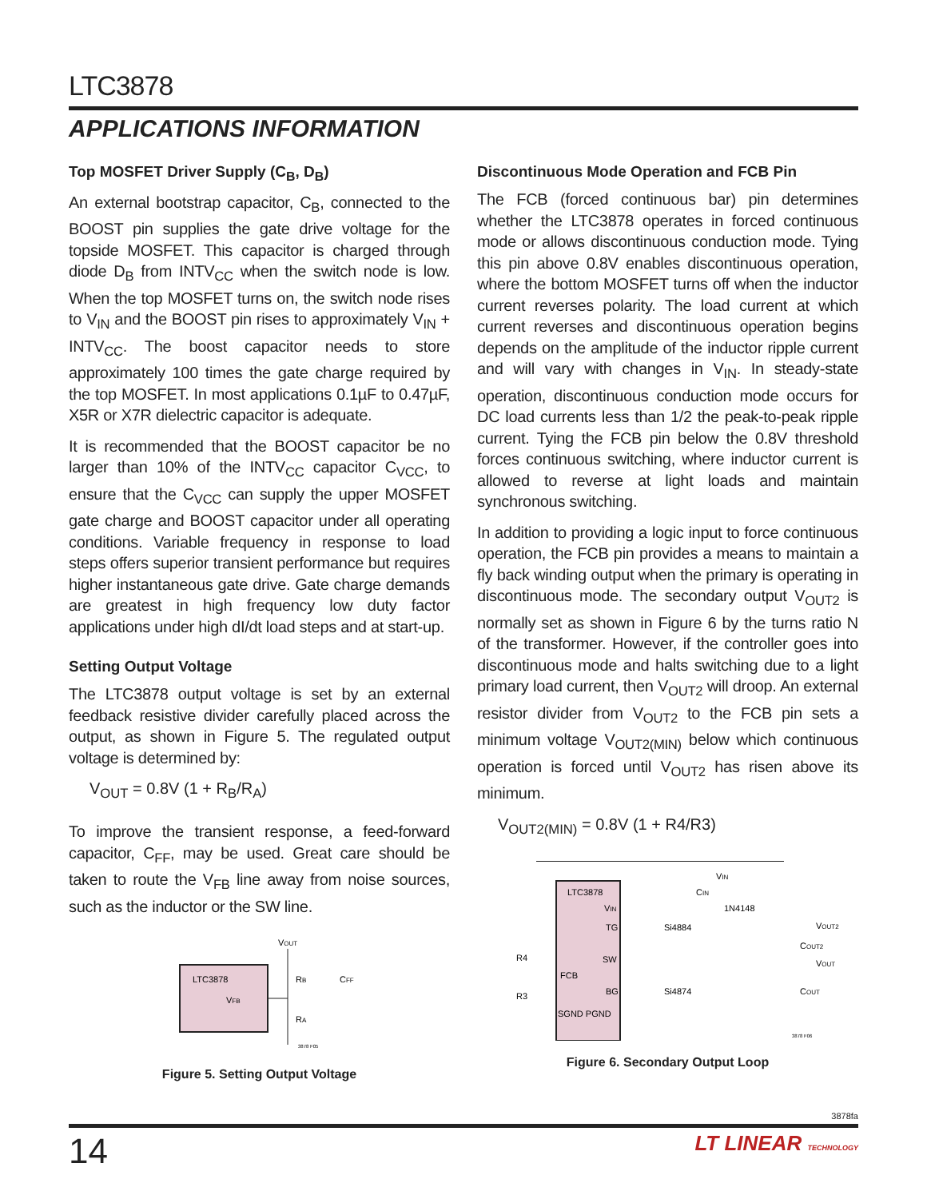LTC3878
APPLICATIONS INFORMATION
Top MOSFET Driver Supply (C<sub>B</sub>, D<sub>B</sub>)
An external bootstrap capacitor, C<sub>B</sub>, connected to the BOOST pin supplies the gate drive voltage for the topside MOSFET. This capacitor is charged through diode D<sub>B</sub> from INTV<sub>CC</sub> when the switch node is low. When the top MOSFET turns on, the switch node rises to V<sub>IN</sub> and the BOOST pin rises to approximately V<sub>IN</sub> + INTV<sub>CC</sub>. The boost capacitor needs to store approximately 100 times the gate charge required by the top MOSFET. In most applications 0.1µF to 0.47µF, X5R or X7R dielectric capacitor is adequate.
It is recommended that the BOOST capacitor be no larger than 10% of the INTV<sub>CC</sub> capacitor C<sub>VCC</sub>, to ensure that the C<sub>VCC</sub> can supply the upper MOSFET gate charge and BOOST capacitor under all operating conditions. Variable frequency in response to load steps offers superior transient performance but requires higher instantaneous gate drive. Gate charge demands are greatest in high frequency low duty factor applications under high dI/dt load steps and at start-up.
Setting Output Voltage
The LTC3878 output voltage is set by an external feedback resistive divider carefully placed across the output, as shown in Figure 5. The regulated output voltage is determined by:
V<sub>OUT</sub> = 0.8V (1 + R<sub>B</sub>/R<sub>A</sub>)
To improve the transient response, a feed-forward capacitor, C<sub>FF</sub>, may be used. Great care should be taken to route the V<sub>FB</sub> line away from noise sources, such as the inductor or the SW line.
LTC3878
VFB
VOUT
RB
RA
CFF
3878 F05
Figure 5. Setting Output Voltage
Discontinuous Mode Operation and FCB Pin
The FCB (forced continuous bar) pin determines whether the LTC3878 operates in forced continuous mode or allows discontinuous conduction mode. Tying this pin above 0.8V enables discontinuous operation, where the bottom MOSFET turns off when the inductor current reverses polarity. The load current at which current reverses and discontinuous operation begins depends on the amplitude of the inductor ripple current and will vary with changes in V<sub>IN</sub>. In steady-state operation, discontinuous conduction mode occurs for DC load currents less than 1/2 the peak-to-peak ripple current. Tying the FCB pin below the 0.8V threshold forces continuous switching, where inductor current is allowed to reverse at light loads and maintain synchronous switching.
In addition to providing a logic input to force continuous operation, the FCB pin provides a means to maintain a fly back winding output when the primary is operating in discontinuous mode. The secondary output V<sub>OUT2</sub> is normally set as shown in Figure 6 by the turns ratio N of the transformer. However, if the controller goes into discontinuous mode and halts switching due to a light primary load current, then V<sub>OUT2</sub> will droop. An external resistor divider from V<sub>OUT2</sub> to the FCB pin sets a minimum voltage V<sub>OUT2(MIN)</sub> below which continuous operation is forced until V<sub>OUT2</sub> has risen above its minimum.
V<sub>OUT2(MIN)</sub> = 0.8V (1 + R4/R3)
LTC3878
VIN
TG
SW
FCB
BG
SGND PGND
R4
R3
Si4884
Si4874
1N4148
VIN
CIN
VOUT2
COUT2
VOUT
COUT
3878 F06
Figure 6. Secondary Output Loop
3878fa
14 LT LINEAR TECHNOLOGY